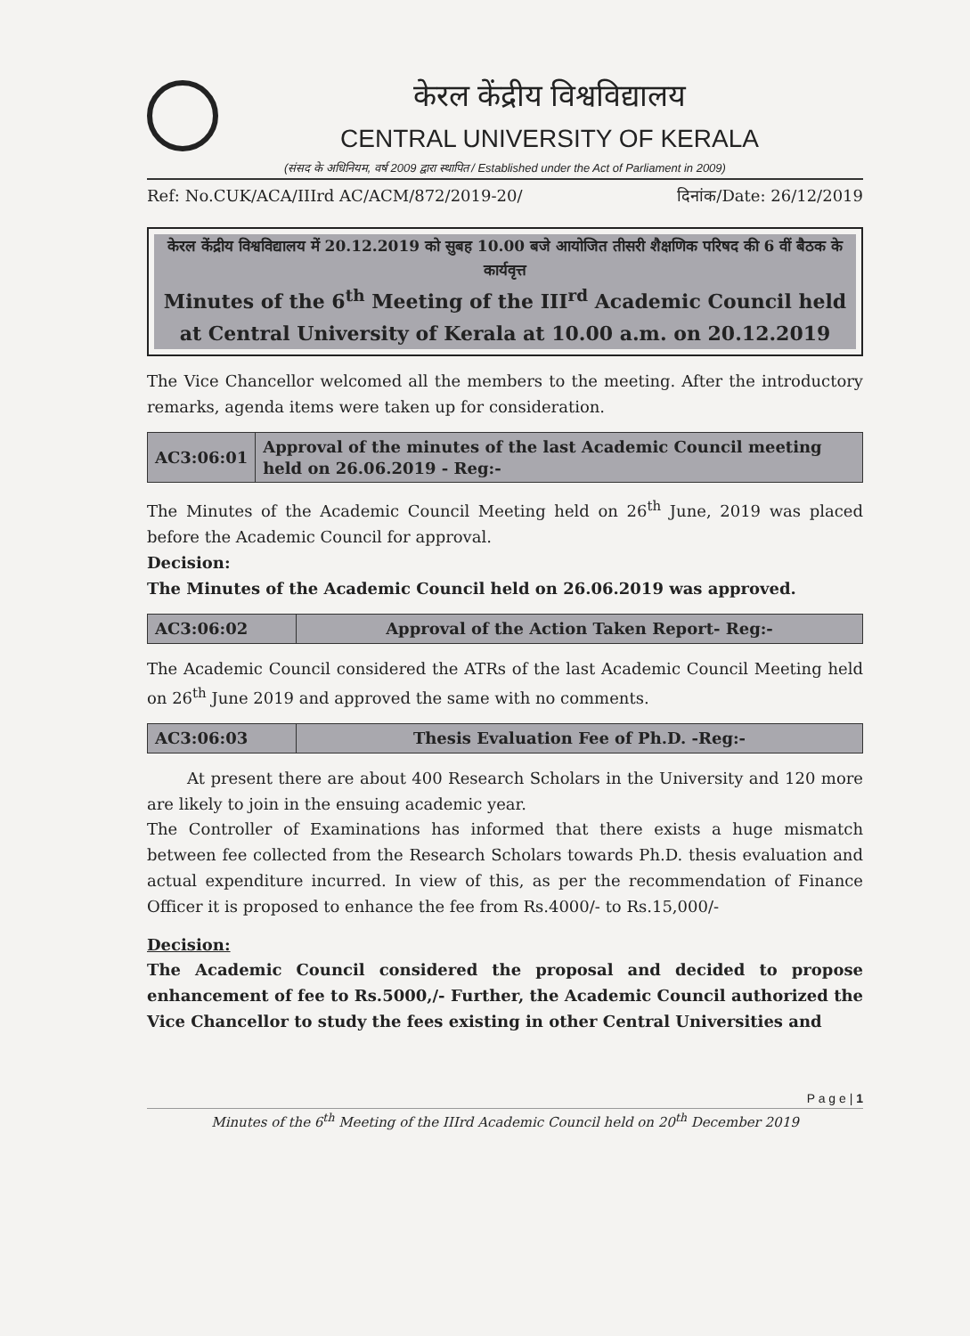केरल केंद्रीय विश्वविद्यालय
CENTRAL UNIVERSITY OF KERALA
(संसद के अधिनियम, वर्ष 2009 द्वारा स्थापित / Established under the Act of Parliament in 2009)
Ref: No.CUK/ACA/IIIrd AC/ACM/872/2019-20/ दिनांक/Date: 26/12/2019
केरल केंद्रीय विश्वविद्यालय में 20.12.2019 को सुबह 10.00 बजे आयोजित तीसरी शैक्षणिक परिषद की 6 वीं बैठक के कार्यवृत्त
Minutes of the 6<sup>th</sup> Meeting of the III<sup>rd</sup> Academic Council held at Central University of Kerala at 10.00 a.m. on 20.12.2019
The Vice Chancellor welcomed all the members to the meeting. After the introductory remarks, agenda items were taken up for consideration.
| AC3:06:01 | Approval of the minutes of the last Academic Council meeting held on 26.06.2019 - Reg:- |
The Minutes of the Academic Council Meeting held on 26<sup>th</sup> June, 2019 was placed before the Academic Council for approval.
Decision:
The Minutes of the Academic Council held on 26.06.2019 was approved.
| AC3:06:02 | Approval of the Action Taken Report- Reg:- |
The Academic Council considered the ATRs of the last Academic Council Meeting held on 26<sup>th</sup> June 2019 and approved the same with no comments.
| AC3:06:03 | Thesis Evaluation Fee of Ph.D. -Reg:- |
At present there are about 400 Research Scholars in the University and 120 more are likely to join in the ensuing academic year.
The Controller of Examinations has informed that there exists a huge mismatch between fee collected from the Research Scholars towards Ph.D. thesis evaluation and actual expenditure incurred. In view of this, as per the recommendation of Finance Officer it is proposed to enhance the fee from Rs.4000/- to Rs.15,000/-
Decision:
The Academic Council considered the proposal and decided to propose enhancement of fee to Rs.5000,/- Further, the Academic Council authorized the Vice Chancellor to study the fees existing in other Central Universities and
P a g e | 1
Minutes of the 6<sup>th</sup> Meeting of the IIIrd Academic Council held on 20<sup>th</sup> December 2019